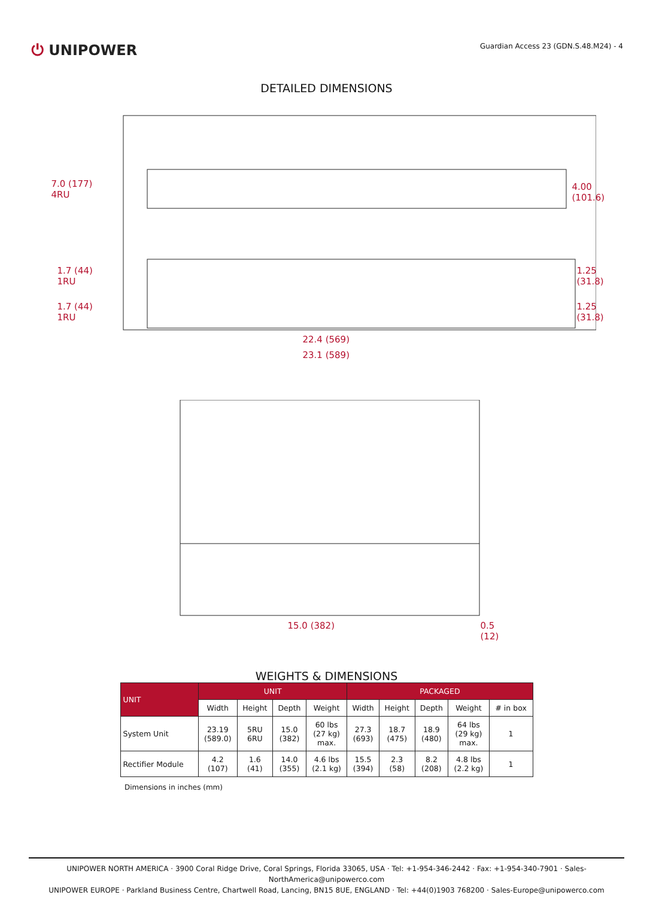⏻ UNIPOWER
Guardian Access 23 (GDN.S.48.M24) - 4
DETAILED DIMENSIONS
7.0 (177)
4RU
4.00
(101.6)
1.7 (44)
1RU
1.25
(31.8)
1.7 (44)
1RU
1.25
(31.8)
22.4 (569)
23.1 (589)
15.0 (382) 0.5 (12)
WEIGHTS & DIMENSIONS
| UNIT | UNIT | | | | PACKAGED | | | | |
| --- | --- | --- | --- | --- | --- | --- | --- | --- | --- |
| | Width | Height | Depth | Weight | Width | Height | Depth | Weight | # in box |
| System Unit | 23.19 (589.0) | 5RU 6RU | 15.0 (382) | 60 lbs (27 kg) max. | 27.3 (693) | 18.7 (475) | 18.9 (480) | 64 lbs (29 kg) max. | 1 |
| Rectifier Module | 4.2 (107) | 1.6 (41) | 14.0 (355) | 4.6 lbs (2.1 kg) | 15.5 (394) | 2.3 (58) | 8.2 (208) | 4.8 lbs (2.2 kg) | 1 |
Dimensions in inches (mm)
UNIPOWER NORTH AMERICA · 3900 Coral Ridge Drive, Coral Springs, Florida 33065, USA · Tel: +1-954-346-2442 · Fax: +1-954-340-7901 · Sales-NorthAmerica@unipowerco.com
UNIPOWER EUROPE · Parkland Business Centre, Chartwell Road, Lancing, BN15 8UE, ENGLAND · Tel: +44(0)1903 768200 · Sales-Europe@unipowerco.com